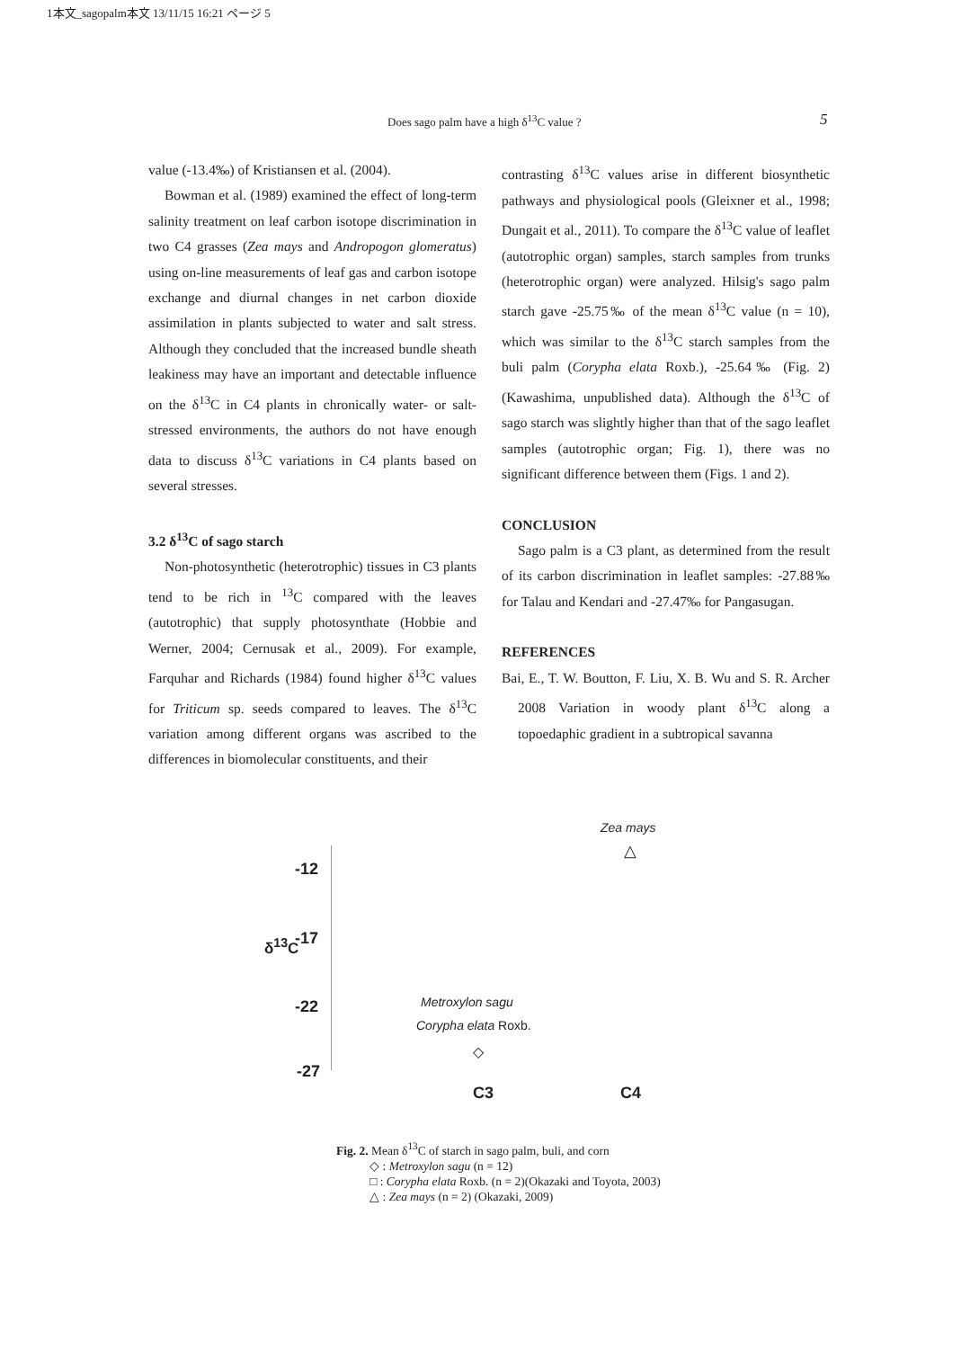1本文_sagopalm本文 13/11/15 16:21 ページ 5
Does sago palm have a high δ<sup>13</sup>C value ? 5
value (-13.4‰) of Kristiansen et al. (2004).
Bowman et al. (1989) examined the effect of long-term salinity treatment on leaf carbon isotope discrimination in two C4 grasses (Zea mays and Andropogon glomeratus) using on-line measurements of leaf gas and carbon isotope exchange and diurnal changes in net carbon dioxide assimilation in plants subjected to water and salt stress. Although they concluded that the increased bundle sheath leakiness may have an important and detectable influence on the δ<sup>13</sup>C in C4 plants in chronically water- or salt-stressed environments, the authors do not have enough data to discuss δ<sup>13</sup>C variations in C4 plants based on several stresses.
3.2 δ<sup>13</sup>C of sago starch
Non-photosynthetic (heterotrophic) tissues in C3 plants tend to be rich in <sup>13</sup>C compared with the leaves (autotrophic) that supply photosynthate (Hobbie and Werner, 2004; Cernusak et al., 2009). For example, Farquhar and Richards (1984) found higher δ<sup>13</sup>C values for Triticum sp. seeds compared to leaves. The δ<sup>13</sup>C variation among different organs was ascribed to the differences in biomolecular constituents, and their
contrasting δ<sup>13</sup>C values arise in different biosynthetic pathways and physiological pools (Gleixner et al., 1998; Dungait et al., 2011). To compare the δ<sup>13</sup>C value of leaflet (autotrophic organ) samples, starch samples from trunks (heterotrophic organ) were analyzed. Hilsig's sago palm starch gave -25.75‰ of the mean δ<sup>13</sup>C value (n = 10), which was similar to the δ<sup>13</sup>C starch samples from the buli palm (Corypha elata Roxb.), -25.64‰ (Fig. 2) (Kawashima, unpublished data). Although the δ<sup>13</sup>C of sago starch was slightly higher than that of the sago leaflet samples (autotrophic organ; Fig. 1), there was no significant difference between them (Figs. 1 and 2).
CONCLUSION
Sago palm is a C3 plant, as determined from the result of its carbon discrimination in leaflet samples: -27.88‰ for Talau and Kendari and -27.47‰ for Pangasugan.
REFERENCES
Bai, E., T. W. Boutton, F. Liu, X. B. Wu and S. R. Archer 2008 Variation in woody plant δ<sup>13</sup>C along a topoedaphic gradient in a subtropical savanna
-12
-17
-22
-27
δ<sup>13</sup>C
Zea mays
△
Metroxylon sagu
Corypha elata Roxb.
◇
C3 C4
Fig. 2. Mean δ<sup>13</sup>C of starch in sago palm, buli, and corn
◇ : Metroxylon sagu (n = 12)
□ : Corypha elata Roxb. (n = 2)(Okazaki and Toyota, 2003)
△ : Zea mays (n = 2) (Okazaki, 2009)